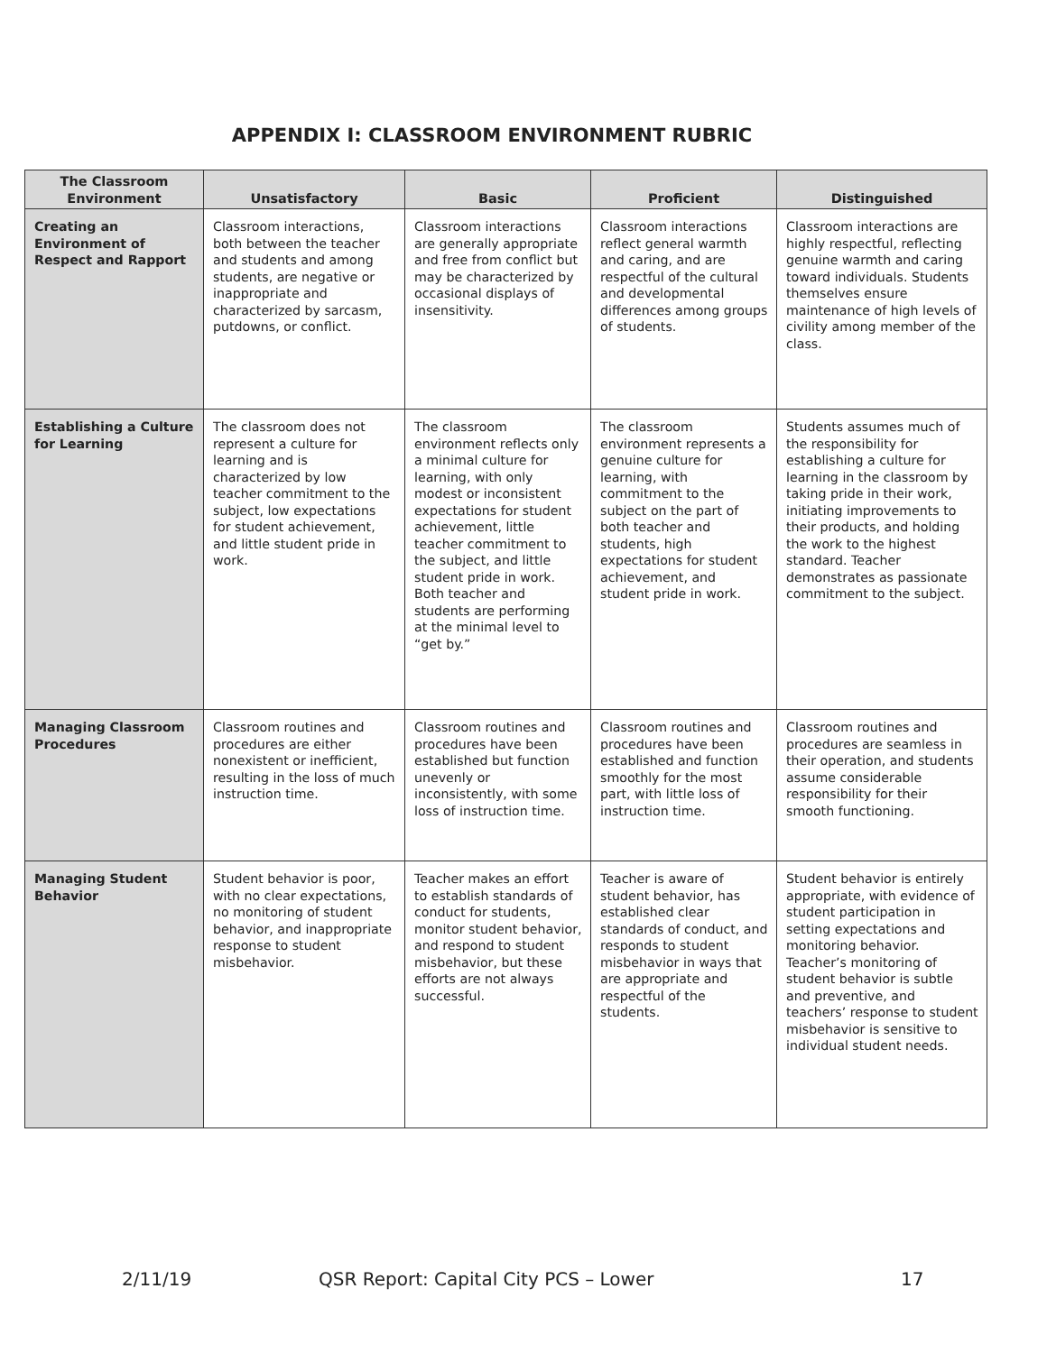APPENDIX I: CLASSROOM ENVIRONMENT RUBRIC
| The Classroom Environment | Unsatisfactory | Basic | Proficient | Distinguished |
| --- | --- | --- | --- | --- |
| Creating an Environment of Respect and Rapport | Classroom interactions, both between the teacher and students and among students, are negative or inappropriate and characterized by sarcasm, putdowns, or conflict. | Classroom interactions are generally appropriate and free from conflict but may be characterized by occasional displays of insensitivity. | Classroom interactions reflect general warmth and caring, and are respectful of the cultural and developmental differences among groups of students. | Classroom interactions are highly respectful, reflecting genuine warmth and caring toward individuals. Students themselves ensure maintenance of high levels of civility among member of the class. |
| Establishing a Culture for Learning | The classroom does not represent a culture for learning and is characterized by low teacher commitment to the subject, low expectations for student achievement, and little student pride in work. | The classroom environment reflects only a minimal culture for learning, with only modest or inconsistent expectations for student achievement, little teacher commitment to the subject, and little student pride in work. Both teacher and students are performing at the minimal level to “get by.” | The classroom environment represents a genuine culture for learning, with commitment to the subject on the part of both teacher and students, high expectations for student achievement, and student pride in work. | Students assumes much of the responsibility for establishing a culture for learning in the classroom by taking pride in their work, initiating improvements to their products, and holding the work to the highest standard. Teacher demonstrates as passionate commitment to the subject. |
| Managing Classroom Procedures | Classroom routines and procedures are either nonexistent or inefficient, resulting in the loss of much instruction time. | Classroom routines and procedures have been established but function unevenly or inconsistently, with some loss of instruction time. | Classroom routines and procedures have been established and function smoothly for the most part, with little loss of instruction time. | Classroom routines and procedures are seamless in their operation, and students assume considerable responsibility for their smooth functioning. |
| Managing Student Behavior | Student behavior is poor, with no clear expectations, no monitoring of student behavior, and inappropriate response to student misbehavior. | Teacher makes an effort to establish standards of conduct for students, monitor student behavior, and respond to student misbehavior, but these efforts are not always successful. | Teacher is aware of student behavior, has established clear standards of conduct, and responds to student misbehavior in ways that are appropriate and respectful of the students. | Student behavior is entirely appropriate, with evidence of student participation in setting expectations and monitoring behavior. Teacher’s monitoring of student behavior is subtle and preventive, and teachers’ response to student misbehavior is sensitive to individual student needs. |
2/11/19 QSR Report: Capital City PCS – Lower 17